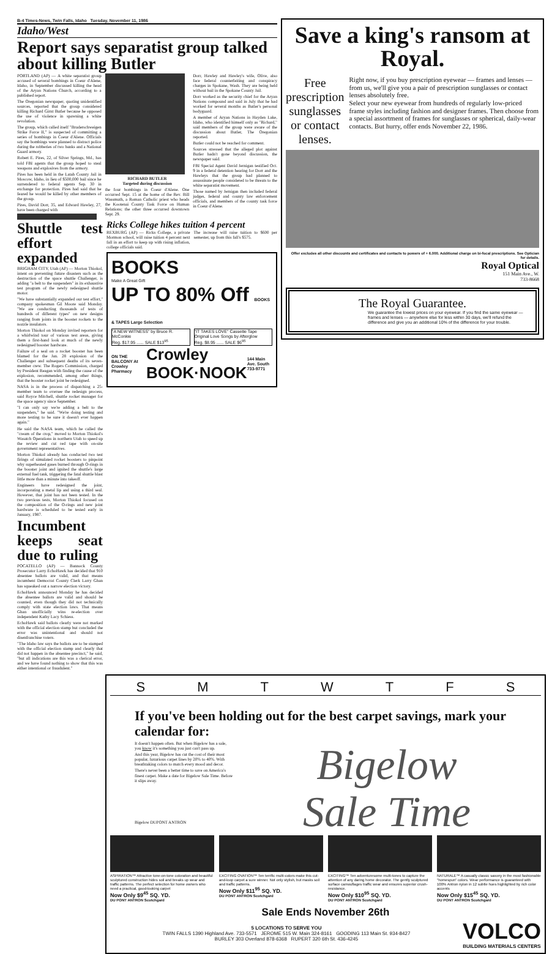B-4 Times-News, Twin Falls, Idaho Tuesday, November 11, 1986
Idaho/West
Report says separatist group talked about killing Butler
PORTLAND (AP) — A white separatist group accused of several bombings in Coeur d'Alene, Idaho, in September discussed killing the head of the Aryan Nations Church, according to a published report.
The Oregonian newspaper, quoting unidentified sources, reported that the group considered killing Richard Girnt Butler because he opposed the use of violence in spawning a white revolution.
The group, which called itself "Bruderschweigen Strike Force II," is suspected of committing a series of bombings in Coeur d'Alene. Officials say the bombings were planned to distract police during the robberies of two banks and a National Guard armory.
Robert E. Pires, 22, of Silver Springs, Md., has told FBI agents that the group hoped to steal weapons and explosives from the armory.
Pires has been held in the Latah County Jail in Moscow, Idaho, in lieu of $500,000 bail since he surrendered to federal agents Sep. 30 in exchange for protection. Pires had said that he feared he would be killed by other members of the group.
Pires, David Dorr, 35, and Edward Hawley, 27, have been charged with
RICHARD BUTLER
Targeted during discussion
the four bombings in Coeur d'Alene. One occurred Sept. 15 at the home of the Rev. Bill Wassmuth, a Roman Catholic priest who heads the Kootenai County Task Force on Human Relations; the other three occurred downtown Sept. 29.
Dorr, Hawley and Hawley's wife, Olive, also face federal counterfeiting and conspiracy charges in Spokane, Wash. They are being held without bail in the Spokane County Jail.
Dorr worked as the security chief for the Aryan Nations compound and said in July that he had worked for several months as Butler's personal bodyguard.
A member of Aryan Nations in Hayden Lake, Idaho, who identified himself only as "Richard," said members of the group were aware of the discussion about Butler, The Oregonian reported.
Butler could not be reached for comment.
Sources stressed that the alleged plot against Butler hadn't gone beyond discussion, the newspaper said.
FBI Special Agent David Jernigan testified Oct. 9 in a federal detention hearing for Dorr and the Hawleys that the group had planned to assassinate people considered to be threats to the white separatist movement.
Those named by Jernigan then included federal judges, federal and county law enforcement officials, and members of the county task force in Coeur d'Alene.
Shuttle test effort expanded
BRIGHAM CITY, Utah (AP) — Morton Thiokol, intent on preventing future disasters such as the destruction of the space shuttle Challenger, is adding "a belt to the suspenders" in its exhaustive test program of the newly redesigned shuttle motor.
"We have substantially expanded our test effort," company spokesman Gil Moore said Monday. "We are conducting thousands of tests of hundreds of different types" on new designs ranging from joints in the booster rockets to the nozzle insulators.
Morton Thiokol on Monday invited reporters for a whirlwind tour of various test areas, giving them a first-hand look at much of the newly redesigned booster hardware.
Failure of a seal on a rocket booster has been blamed for the Jan. 28 explosion of the Challenger and subsequent deaths of its seven-member crew. The Rogers Commission, charged by President Reagan with finding the cause of the explosion, recommended, among other things, that the booster rocket joint be redesigned.
NASA is in the process of dispatching a 25-member team to oversee the redesign process, said Royce Mitchell, shuttle rocket manager for the space agency since September.
"I can only say we're adding a belt to the suspenders," he said. "We're doing testing and more testing to be sure it doesn't ever happen again."
He said the NASA team, which he called the "cream of the crop," moved to Morton Thiokol's Wasatch Operations in northern Utah to speed up the review and cut red tape with on-site government representatives.
Morton Thiokol already has conducted two test firings of simulated rocket boosters to pinpoint why superheated gases burned through O-rings in the booster joint and ignited the shuttle's large external fuel tank, triggering the fatal shuttle blast little more than a minute into takeoff.
Engineers have redesigned the joint, incorporating a metal lip and using a third seal. However, that joint has not been tested. In the two previous tests, Morton Thiokol focused on the composition of the O-rings and new joint hardware is scheduled to be tested early in January, 1987.
Incumbent keeps seat due to ruling
POCATELLO (AP) — Bannock County Prosecutor Larry EchoHawk has decided that 910 absentee ballots are valid, and that means incumbent Democrat County Clerk Larry Ghan has squeaked out a narrow election victory.
EchoHawk announced Monday he has decided the absentee ballots are valid and should be counted, even though they did not technically comply with state election laws. That means Ghan unofficially wins re-election over independent Kathy Lacy Schiess.
EchoHawk said ballots clearly were not marked with the official election stamp but concluded the error was unintentional and should not disenfranchise voters.
"The Idaho law says the ballots are to be stamped with the official election stamp and clearly that did not happen in the absentee precinct," he said, "but all indications are this was a clerical error, and we have found nothing to show that this was either intentional or fraudulent."
Ricks College hikes tuition 4 percent
REXBURG (AP) — Ricks College, a private Mormon school, will raise tuition 4 percent next fall in an effort to keep up with rising inflation, college officials said.
The increase will raise tuition to $600 per semester, up from this fall's $575.
BOOKS
Make A Great Gift
UP TO 80% Off BOOKS & TAPES Large Selection
"A NEW WITNESS" by Bruce R. McConkie
Reg. $17.95 ...... SALE $13<sup>95</sup>
"IT TAKES LOVE" Cassette Tape
Original Love Songs by Afterglow
Reg. $8.95 ...... SALE $6<sup>95</sup>
ON THE BALCONY At Crowley Pharmacy Crowley BOOK·NOOK 144 Main Ave. South 733-9771
Save a king's ransom at Royal.
Free prescription sunglasses or contact lenses.
Right now, if you buy prescription eyewear — frames and lenses — from us, we'll give you a pair of prescription sunglasses or contact lenses absolutely free.
Select your new eyewear from hundreds of regularly low-priced frame styles including fashion and designer frames. Then choose from a special assortment of frames for sunglasses or spherical, daily-wear contacts. But hurry, offer ends November 22, 1986.
Offer excludes all other discounts and certificates and contacts to powers of + 6.000. Additional charge on bi-focal prescriptions. See Optician for details.
Royal Optical
151 Main Ave., W.
733-8668
The Royal Guarantee.
We guarantee the lowest prices on your eyewear. If you find the same eyewear — frames and lenses — anywhere else for less within 30 days, we'll refund the difference and give you an additional 10% of the difference for your trouble.
SMTWTFS
If you've been holding out for the best carpet savings, mark your calendar for:
It doesn't happen often. But when Bigelow has a sale, you know it's something you just can't pass up.
And this year, Bigelow has cut the cost of their most popular, luxurious carpet lines by 20% to 40%. With breathtaking colors to match every mood and decor.
There's never been a better time to save on America's finest carpet. Make a date for Bigelow Sale Time. Before it slips away.
Bigelow DUPONT ANTRON
Bigelow
Sale Time
ASPIRATION™ Attractive tone-on-tone coloration and beautiful sculptured construction hides soil and breaks up wear and traffic patterns. The perfect selection for home owners who need a practical, good-looking carpet
Now Only $9<sup>45</sup> SQ. YD.
DU PONT ANTRON Scotchgard
EXCITING OVATION™ Ten terrific multi-colors make this cut-and-loop carpet a sure winner. Not only stylish, but masks soil and traffic patterns.
Now Only $11<sup>95</sup> SQ. YD.
DU PONT ANTRON Scotchgard
EXCITING™ Ten adventuresome multi-tones to capture the attention of any daring home decorator. The gently sculptured surface camouflages traffic wear and ensures superior crush-resistance.
Now Only $10<sup>95</sup> SQ. YD.
DU PONT ANTRON Scotchgard
NATURALE™ A casually classic saxony in the most fashionable "homespun" colors. Wear performance is guaranteed with 100% Antron nylon in 12 subtle hues highlighted by rich color accents
Now Only $15<sup>45</sup> SQ. YD.
DU PONT ANTRON Scotchgard
Sale Ends November 26th
5 LOCATIONS TO SERVE YOU
TWIN FALLS 1390 Highland Ave. 733-5571 JEROME 515 W. Main 324-8161 GOODING 113 Main St. 934-8427
BURLEY 303 Overland 878-6368 RUPERT 320 6th St. 436-4245
VOLCO
BUILDING MATERIALS CENTERS